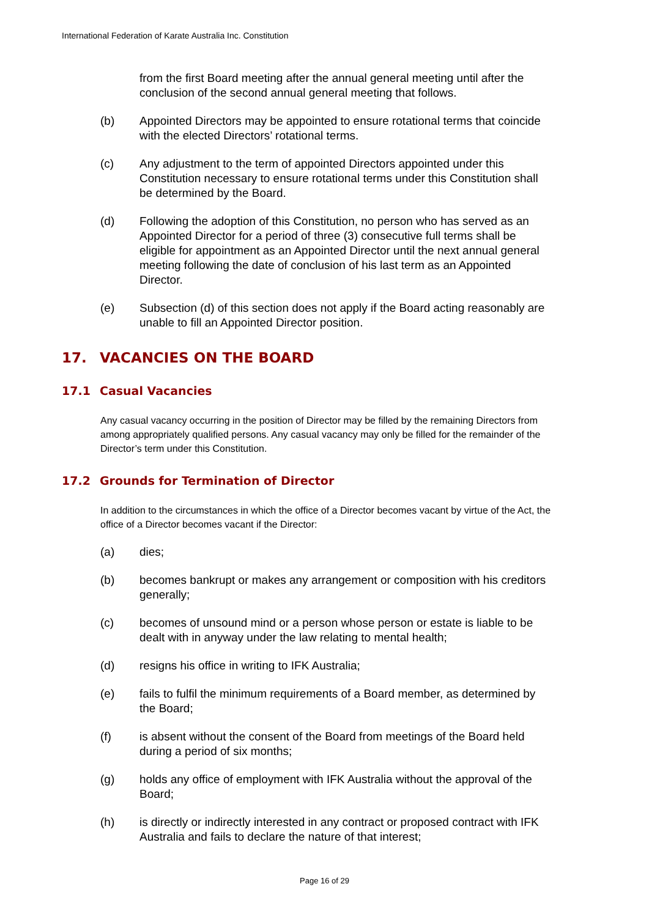International Federation of Karate Australia Inc. Constitution
from the first Board meeting after the annual general meeting until after the conclusion of the second annual general meeting that follows.
(b) Appointed Directors may be appointed to ensure rotational terms that coincide with the elected Directors’ rotational terms.
(c) Any adjustment to the term of appointed Directors appointed under this Constitution necessary to ensure rotational terms under this Constitution shall be determined by the Board.
(d) Following the adoption of this Constitution, no person who has served as an Appointed Director for a period of three (3) consecutive full terms shall be eligible for appointment as an Appointed Director until the next annual general meeting following the date of conclusion of his last term as an Appointed Director.
(e) Subsection (d) of this section does not apply if the Board acting reasonably are unable to fill an Appointed Director position.
17. VACANCIES ON THE BOARD
17.1 Casual Vacancies
Any casual vacancy occurring in the position of Director may be filled by the remaining Directors from among appropriately qualified persons. Any casual vacancy may only be filled for the remainder of the Director’s term under this Constitution.
17.2 Grounds for Termination of Director
In addition to the circumstances in which the office of a Director becomes vacant by virtue of the Act, the office of a Director becomes vacant if the Director:
(a) dies;
(b) becomes bankrupt or makes any arrangement or composition with his creditors generally;
(c) becomes of unsound mind or a person whose person or estate is liable to be dealt with in anyway under the law relating to mental health;
(d) resigns his office in writing to IFK Australia;
(e) fails to fulfil the minimum requirements of a Board member, as determined by the Board;
(f) is absent without the consent of the Board from meetings of the Board held during a period of six months;
(g) holds any office of employment with IFK Australia without the approval of the Board;
(h) is directly or indirectly interested in any contract or proposed contract with IFK Australia and fails to declare the nature of that interest;
Page 16 of 29